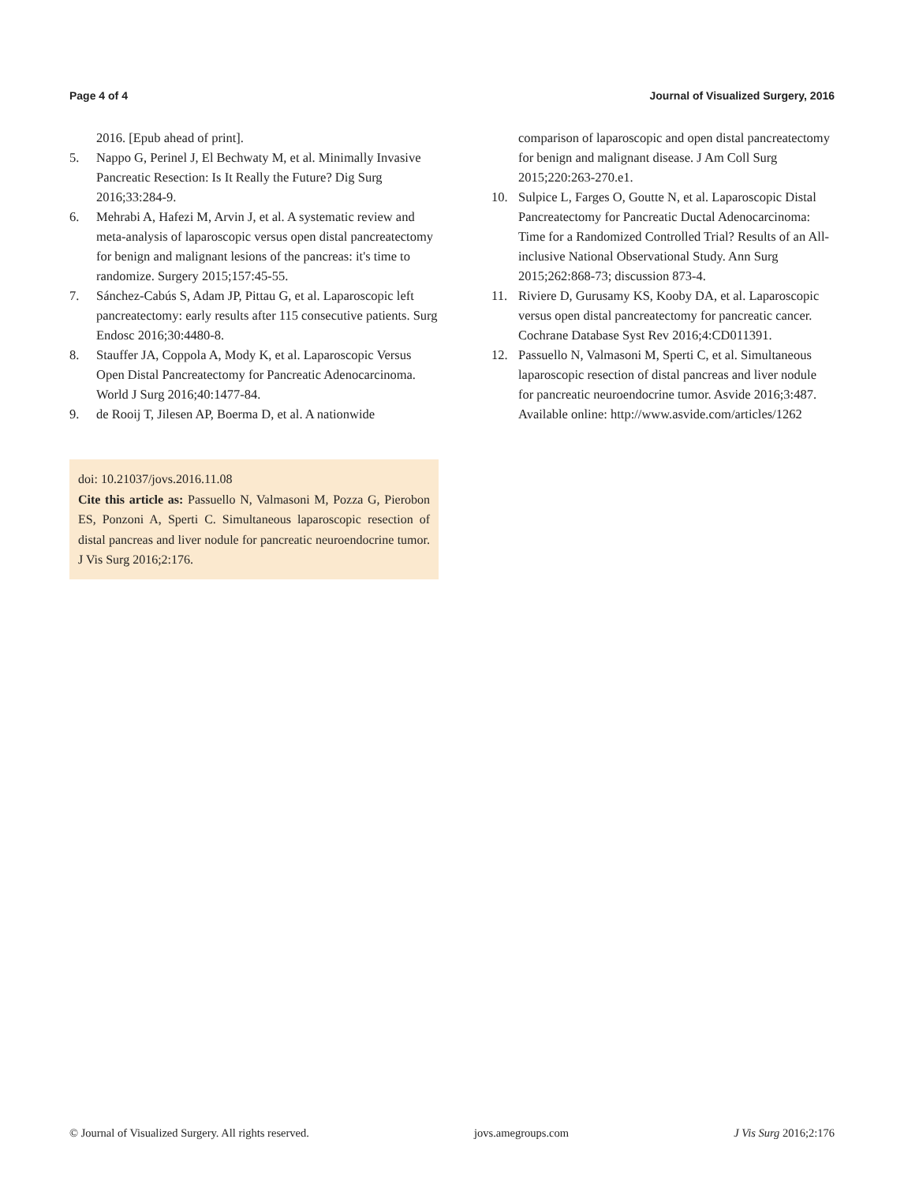Page 4 of 4 Journal of Visualized Surgery, 2016
2016. [Epub ahead of print].
5. Nappo G, Perinel J, El Bechwaty M, et al. Minimally Invasive Pancreatic Resection: Is It Really the Future? Dig Surg 2016;33:284-9.
6. Mehrabi A, Hafezi M, Arvin J, et al. A systematic review and meta-analysis of laparoscopic versus open distal pancreatectomy for benign and malignant lesions of the pancreas: it's time to randomize. Surgery 2015;157:45-55.
7. Sánchez-Cabús S, Adam JP, Pittau G, et al. Laparoscopic left pancreatectomy: early results after 115 consecutive patients. Surg Endosc 2016;30:4480-8.
8. Stauffer JA, Coppola A, Mody K, et al. Laparoscopic Versus Open Distal Pancreatectomy for Pancreatic Adenocarcinoma. World J Surg 2016;40:1477-84.
9. de Rooij T, Jilesen AP, Boerma D, et al. A nationwide
doi: 10.21037/jovs.2016.11.08
Cite this article as: Passuello N, Valmasoni M, Pozza G, Pierobon ES, Ponzoni A, Sperti C. Simultaneous laparoscopic resection of distal pancreas and liver nodule for pancreatic neuroendocrine tumor. J Vis Surg 2016;2:176.
comparison of laparoscopic and open distal pancreatectomy for benign and malignant disease. J Am Coll Surg 2015;220:263-270.e1.
10. Sulpice L, Farges O, Goutte N, et al. Laparoscopic Distal Pancreatectomy for Pancreatic Ductal Adenocarcinoma: Time for a Randomized Controlled Trial? Results of an All-inclusive National Observational Study. Ann Surg 2015;262:868-73; discussion 873-4.
11. Riviere D, Gurusamy KS, Kooby DA, et al. Laparoscopic versus open distal pancreatectomy for pancreatic cancer. Cochrane Database Syst Rev 2016;4:CD011391.
12. Passuello N, Valmasoni M, Sperti C, et al. Simultaneous laparoscopic resection of distal pancreas and liver nodule for pancreatic neuroendocrine tumor. Asvide 2016;3:487. Available online: http://www.asvide.com/articles/1262
© Journal of Visualized Surgery. All rights reserved. jovs.amegroups.com J Vis Surg 2016;2:176